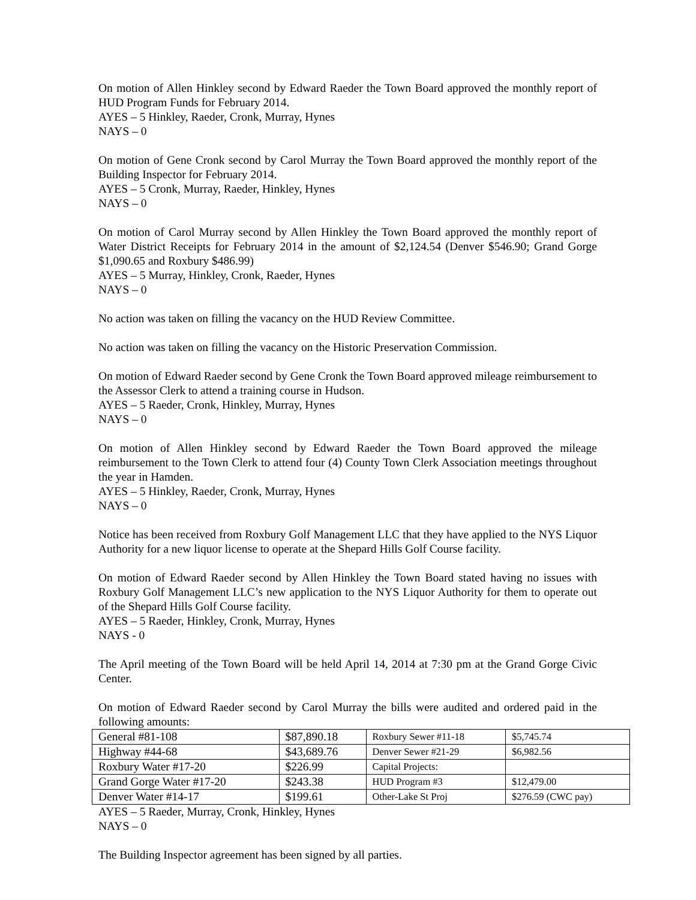On motion of Allen Hinkley second by Edward Raeder the Town Board approved the monthly report of HUD Program Funds for February 2014.
AYES – 5 Hinkley, Raeder, Cronk, Murray, Hynes
NAYS – 0
On motion of Gene Cronk second by Carol Murray the Town Board approved the monthly report of the Building Inspector for February 2014.
AYES – 5 Cronk, Murray, Raeder, Hinkley, Hynes
NAYS – 0
On motion of Carol Murray second by Allen Hinkley the Town Board approved the monthly report of Water District Receipts for February 2014 in the amount of $2,124.54 (Denver $546.90; Grand Gorge $1,090.65 and Roxbury $486.99)
AYES – 5 Murray, Hinkley, Cronk, Raeder, Hynes
NAYS – 0
No action was taken on filling the vacancy on the HUD Review Committee.
No action was taken on filling the vacancy on the Historic Preservation Commission.
On motion of Edward Raeder second by Gene Cronk the Town Board approved mileage reimbursement to the Assessor Clerk to attend a training course in Hudson.
AYES – 5 Raeder, Cronk, Hinkley, Murray, Hynes
NAYS – 0
On motion of Allen Hinkley second by Edward Raeder the Town Board approved the mileage reimbursement to the Town Clerk to attend four (4) County Town Clerk Association meetings throughout the year in Hamden.
AYES – 5 Hinkley, Raeder, Cronk, Murray, Hynes
NAYS – 0
Notice has been received from Roxbury Golf Management LLC that they have applied to the NYS Liquor Authority for a new liquor license to operate at the Shepard Hills Golf Course facility.
On motion of Edward Raeder second by Allen Hinkley the Town Board stated having no issues with Roxbury Golf Management LLC’s new application to the NYS Liquor Authority for them to operate out of the Shepard Hills Golf Course facility.
AYES – 5 Raeder, Hinkley, Cronk, Murray, Hynes
NAYS - 0
The April meeting of the Town Board will be held April 14, 2014 at 7:30 pm at the Grand Gorge Civic Center.
On motion of Edward Raeder second by Carol Murray the bills were audited and ordered paid in the following amounts:
| General #81-108 | $87,890.18 | Roxbury Sewer #11-18 | $5,745.74 |
| Highway #44-68 | $43,689.76 | Denver Sewer #21-29 | $6,982.56 |
| Roxbury Water #17-20 | $226.99 | Capital Projects: | |
| Grand Gorge Water #17-20 | $243.38 | HUD Program #3 | $12,479.00 |
| Denver Water #14-17 | $199.61 | Other-Lake St Proj | $276.59 (CWC pay) |
AYES – 5 Raeder, Murray, Cronk, Hinkley, Hynes
NAYS – 0
The Building Inspector agreement has been signed by all parties.